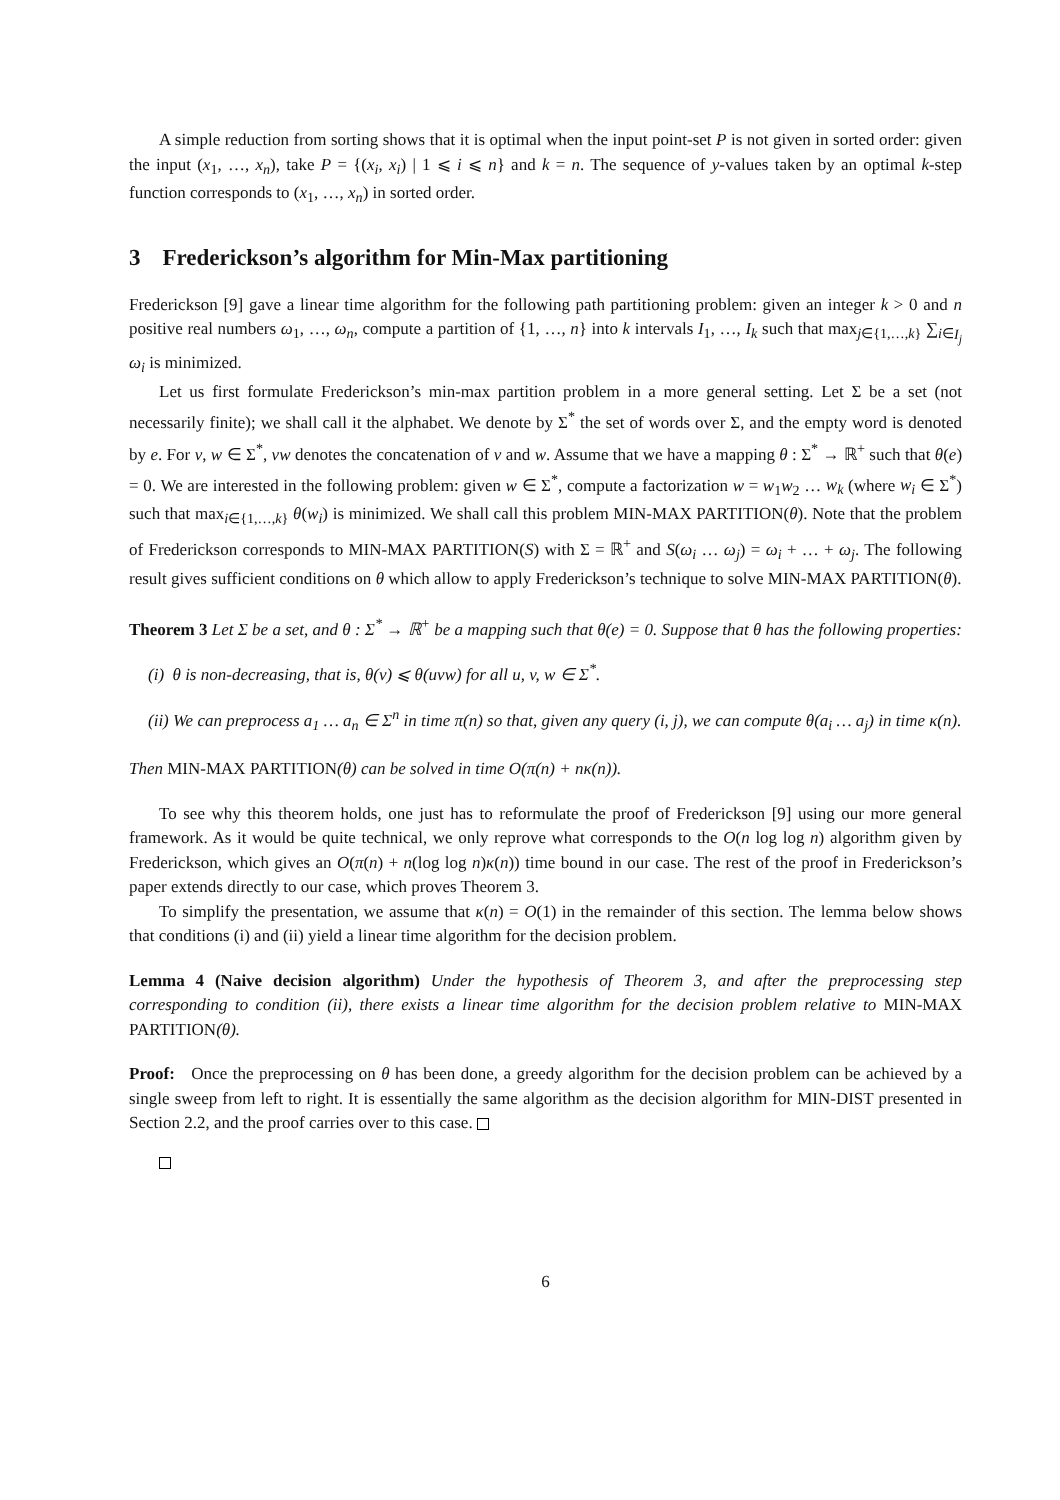A simple reduction from sorting shows that it is optimal when the input point-set P is not given in sorted order: given the input (x<sub>1</sub>, …, x<sub>n</sub>), take P = {(x<sub>i</sub>, x<sub>i</sub>) | 1 ⩽ i ⩽ n} and k = n. The sequence of y-values taken by an optimal k-step function corresponds to (x<sub>1</sub>, …, x<sub>n</sub>) in sorted order.
3 Frederickson’s algorithm for Min-Max partitioning
Frederickson [9] gave a linear time algorithm for the following path partitioning problem: given an integer k > 0 and n positive real numbers ω<sub>1</sub>, …, ω<sub>n</sub>, compute a partition of {1, …, n} into k intervals I<sub>1</sub>, …, I<sub>k</sub> such that max<sub>j∈{1,…,k}</sub> ∑<sub>i∈I<sub>j</sub></sub> ω<sub>i</sub> is minimized.
Let us first formulate Frederickson’s min-max partition problem in a more general setting. Let Σ be a set (not necessarily finite); we shall call it the alphabet. We denote by Σ<sup>*</sup> the set of words over Σ, and the empty word is denoted by e. For v, w ∈ Σ<sup>*</sup>, vw denotes the concatenation of v and w. Assume that we have a mapping θ : Σ<sup>*</sup> → ℝ<sup>+</sup> such that θ(e) = 0. We are interested in the following problem: given w ∈ Σ<sup>*</sup>, compute a factorization w = w<sub>1</sub>w<sub>2</sub> … w<sub>k</sub> (where w<sub>i</sub> ∈ Σ<sup>*</sup>) such that max<sub>i∈{1,…,k}</sub> θ(w<sub>i</sub>) is minimized. We shall call this problem MIN-MAX PARTITION(θ). Note that the problem of Frederickson corresponds to MIN-MAX PARTITION(S) with Σ = ℝ<sup>+</sup> and S(ω<sub>i</sub> … ω<sub>j</sub>) = ω<sub>i</sub> + … + ω<sub>j</sub>. The following result gives sufficient conditions on θ which allow to apply Frederickson’s technique to solve MIN-MAX PARTITION(θ).
Theorem 3 Let Σ be a set, and θ : Σ<sup>*</sup> → ℝ<sup>+</sup> be a mapping such that θ(e) = 0. Suppose that θ has the following properties:
(i) θ is non-decreasing, that is, θ(v) ⩽ θ(uvw) for all u, v, w ∈ Σ<sup>*</sup>.
(ii) We can preprocess a<sub>1</sub> … a<sub>n</sub> ∈ Σ<sup>n</sup> in time π(n) so that, given any query (i, j), we can compute θ(a<sub>i</sub> … a<sub>j</sub>) in time κ(n).
Then MIN-MAX PARTITION(θ) can be solved in time O(π(n) + nκ(n)).
To see why this theorem holds, one just has to reformulate the proof of Frederickson [9] using our more general framework. As it would be quite technical, we only reprove what corresponds to the O(n log log n) algorithm given by Frederickson, which gives an O(π(n) + n(log log n)κ(n)) time bound in our case. The rest of the proof in Frederickson’s paper extends directly to our case, which proves Theorem 3.
To simplify the presentation, we assume that κ(n) = O(1) in the remainder of this section. The lemma below shows that conditions (i) and (ii) yield a linear time algorithm for the decision problem.
Lemma 4 (Naive decision algorithm) Under the hypothesis of Theorem 3, and after the preprocessing step corresponding to condition (ii), there exists a linear time algorithm for the decision problem relative to MIN-MAX PARTITION(θ).
Proof: Once the preprocessing on θ has been done, a greedy algorithm for the decision problem can be achieved by a single sweep from left to right. It is essentially the same algorithm as the decision algorithm for MIN-DIST presented in Section 2.2, and the proof carries over to this case.
6